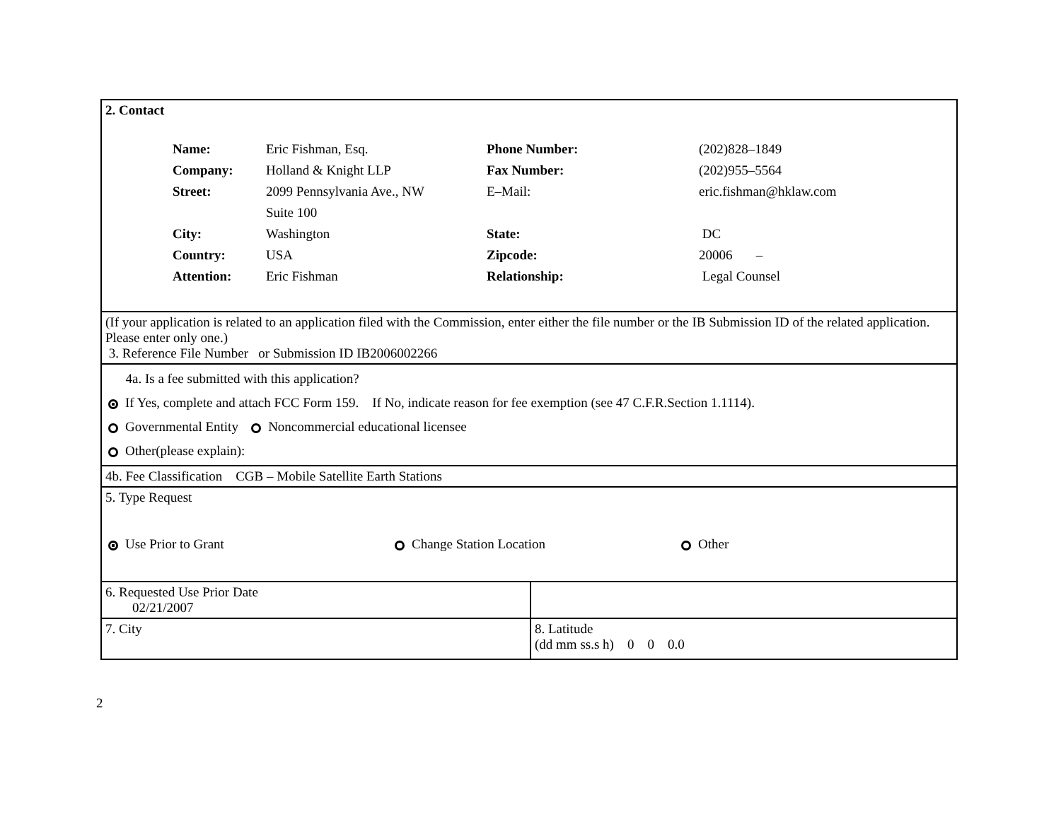| 2. Contact / Name: / Eric Fishman, Esq. / Phone Number: / (202)828–1849 / / Company: / Holland & Knight LLP / Fax Number: / (202)955–5564 / / Street: / 2099 Pennsylvania Ave., NW / E–Mail: / eric.fishman@hklaw.com / / / Suite 100 / / / / City: / Washington / State: / DC / / Country: / USA / Zipcode: / 20006 – / / Attention: / Eric Fishman / Relationship: / Legal Counsel / | |
| (If your application is related to an application filed with the Commission, enter either the file number or the IB Submission ID of the related application. Please enter only one.) 3. Reference File Number or Submission ID IB2006002266 | |
| 4a. Is a fee submitted with this application? If Yes, complete and attach FCC Form 159. If No, indicate reason for fee exemption (see 47 C.F.R.Section 1.1114). Governmental Entity Noncommercial educational licensee Other(please explain): | |
| 4b. Fee Classification CGB – Mobile Satellite Earth Stations | |
| 5. Type Request Use Prior to Grant Change Station Location Other | |
| 6. Requested Use Prior Date 02/21/2007 | |
| 7. City | 8. Latitude (dd mm ss.s h) 0 0 0.0 |
2